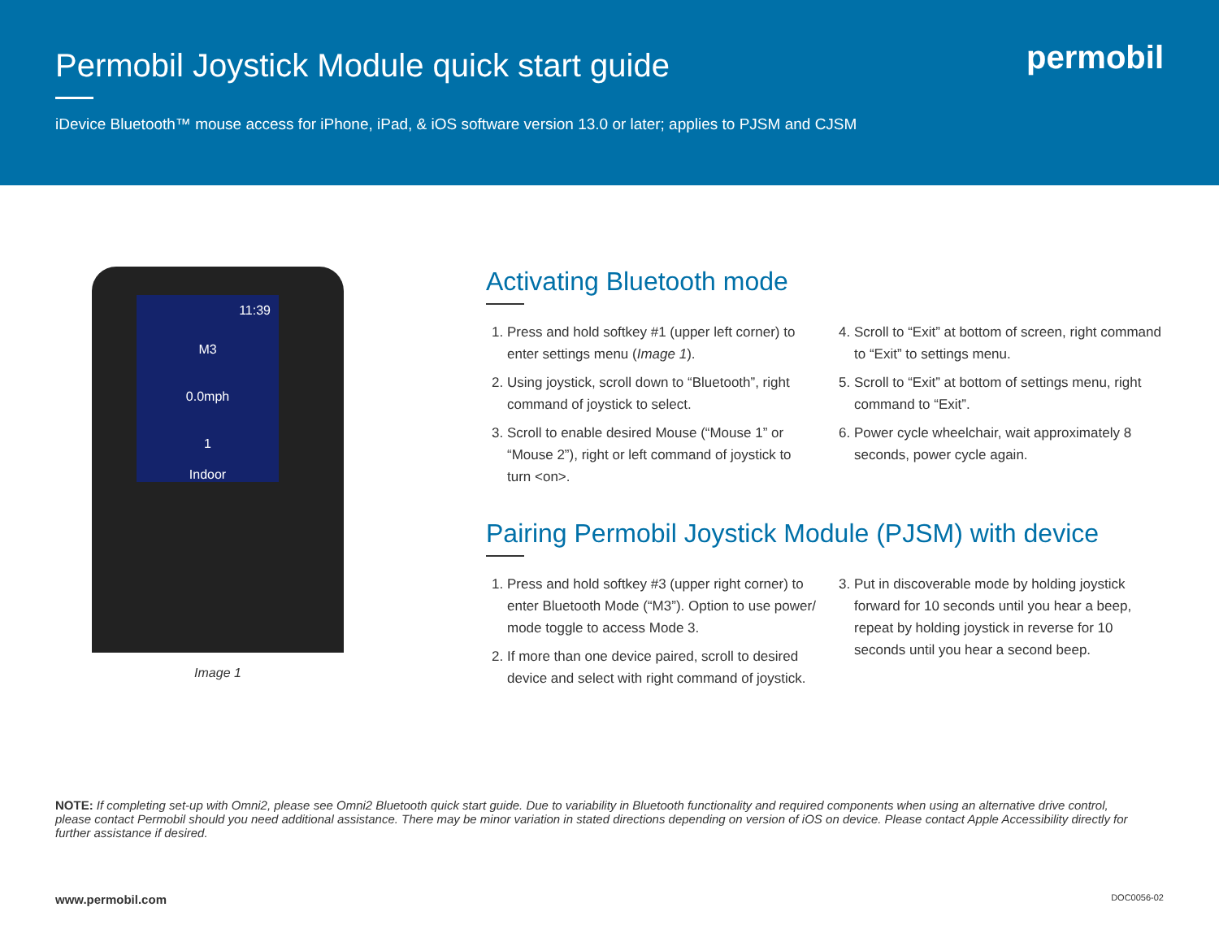Permobil Joystick Module quick start guide
iDevice Bluetooth™ mouse access for iPhone, iPad, & iOS software version 13.0 or later; applies to PJSM and CJSM
permobil
11:39
M3
0.0mph
1
Indoor
Image 1
Activating Bluetooth mode
1. Press and hold softkey #1 (upper left corner) to enter settings menu (Image 1).
2. Using joystick, scroll down to “Bluetooth”, right command of joystick to select.
3. Scroll to enable desired Mouse (“Mouse 1” or “Mouse 2”), right or left command of joystick to turn <on>.
4. Scroll to “Exit” at bottom of screen, right command to “Exit” to settings menu.
5. Scroll to “Exit” at bottom of settings menu, right command to “Exit”.
6. Power cycle wheelchair, wait approximately 8 seconds, power cycle again.
Pairing Permobil Joystick Module (PJSM) with device
1. Press and hold softkey #3 (upper right corner) to enter Bluetooth Mode (“M3”). Option to use power/ mode toggle to access Mode 3.
2. If more than one device paired, scroll to desired device and select with right command of joystick.
3. Put in discoverable mode by holding joystick forward for 10 seconds until you hear a beep, repeat by holding joystick in reverse for 10 seconds until you hear a second beep.
NOTE: If completing set-up with Omni2, please see Omni2 Bluetooth quick start guide. Due to variability in Bluetooth functionality and required components when using an alternative drive control, please contact Permobil should you need additional assistance. There may be minor variation in stated directions depending on version of iOS on device. Please contact Apple Accessibility directly for further assistance if desired.
www.permobil.com DOC0056-02